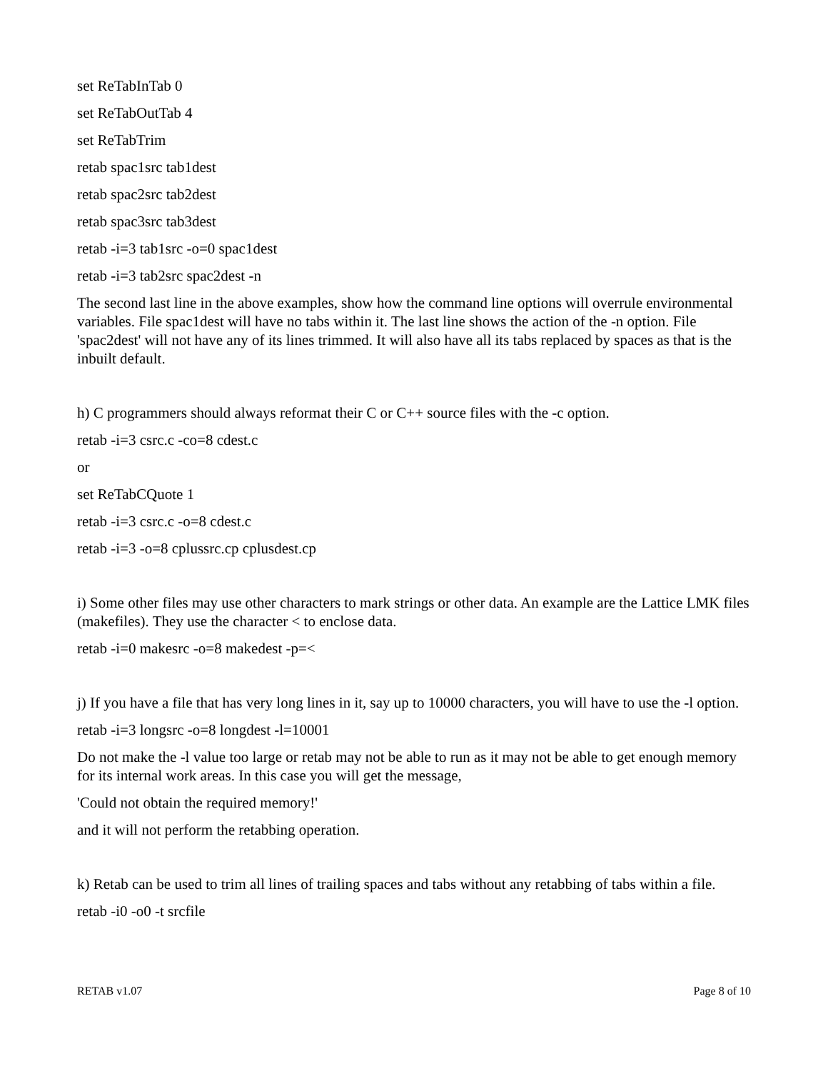set ReTabInTab 0
set ReTabOutTab 4
set ReTabTrim
retab spac1src tab1dest
retab spac2src tab2dest
retab spac3src tab3dest
retab -i=3 tab1src -o=0 spac1dest
retab -i=3 tab2src spac2dest -n
The second last line in the above examples, show how the command line options will overrule environmental variables. File spac1dest will have no tabs within it. The last line shows the action of the -n option. File 'spac2dest' will not have any of its lines trimmed. It will also have all its tabs replaced by spaces as that is the inbuilt default.
h) C programmers should always reformat their C or C++ source files with the -c option.
retab -i=3 csrc.c -co=8 cdest.c
or
set ReTabCQuote 1
retab -i=3 csrc.c -o=8 cdest.c
retab -i=3 -o=8 cplussrc.cp cplusdest.cp
i) Some other files may use other characters to mark strings or other data. An example are the Lattice LMK files (makefiles). They use the character < to enclose data.
retab -i=0 makesrc -o=8 makedest -p=<
j) If you have a file that has very long lines in it, say up to 10000 characters, you will have to use the -l option.
retab -i=3 longsrc -o=8 longdest -l=10001
Do not make the -l value too large or retab may not be able to run as it may not be able to get enough memory for its internal work areas. In this case you will get the message,
'Could not obtain the required memory!'
and it will not perform the retabbing operation.
k) Retab can be used to trim all lines of trailing spaces and tabs without any retabbing of tabs within a file.
retab -i0 -o0 -t srcfile
RETAB v1.07 Page 8 of 10